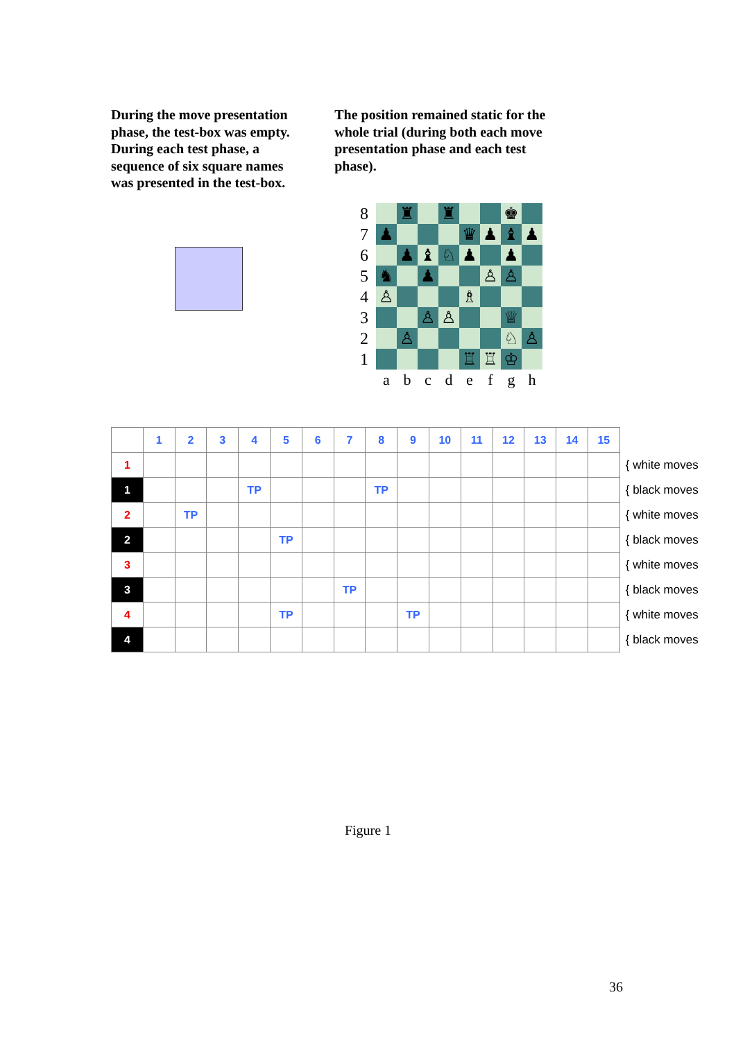During the move presentation phase, the test-box was empty. During each test phase, a sequence of six square names was presented in the test-box.
The position remained static for the whole trial (during both each move presentation phase and each test phase).
| 8 | | ♜ | | ♜ | | | ♚ | |
| 7 | ♟ | | | | ♛ | ♟ | ♝ | ♟ |
| 6 | | ♟ | ♝ | ♘ | ♟ | | ♟ | |
| 5 | ♞ | | ♟ | | | ♙ | ♙ | |
| 4 | ♙ | | | | ♗ | | | |
| 3 | | | ♙ | ♙ | | | ♕ | |
| 2 | | ♙ | | | | | ♘ | ♙ |
| 1 | | | | | ♖ | ♖ | ♔ | |
| | a | b | c | d | e | f | g | h |
| | 1 | 2 | 3 | 4 | 5 | 6 | 7 | 8 | 9 | 10 | 11 | 12 | 13 | 14 | 15 | |
| 1 | | | | | | | | | | | | | | | | { white moves |
| 1 | | | | TP | | | | TP | | | | | | | | { black moves |
| 2 | | TP | | | | | | | | | | | | | | { white moves |
| 2 | | | | | TP | | | | | | | | | | | { black moves |
| 3 | | | | | | | | | | | | | | | | { white moves |
| 3 | | | | | | | TP | | | | | | | | | { black moves |
| 4 | | | | | TP | | | | TP | | | | | | | { white moves |
| 4 | | | | | | | | | | | | | | | | { black moves |
Figure 1
36